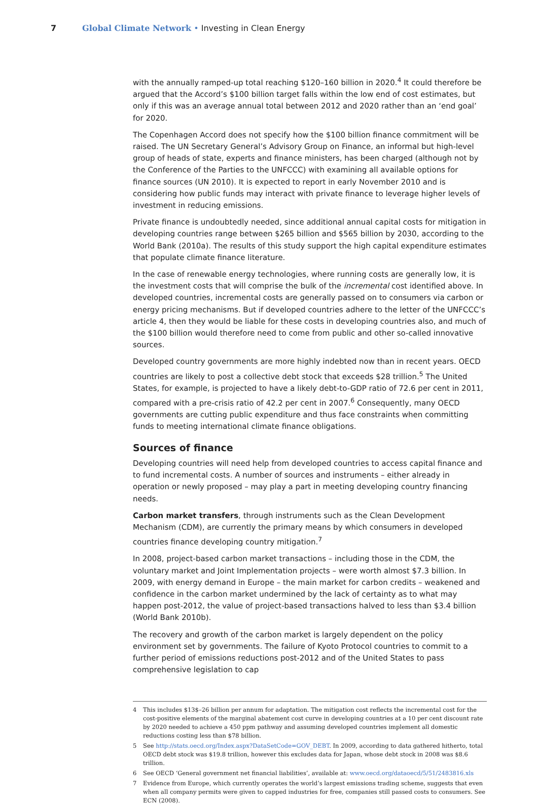7 Global Climate Network • Investing in Clean Energy
with the annually ramped-up total reaching $120–160 billion in 2020.<sup>4</sup> It could therefore be argued that the Accord’s $100 billion target falls within the low end of cost estimates, but only if this was an average annual total between 2012 and 2020 rather than an ‘end goal’ for 2020.
The Copenhagen Accord does not specify how the $100 billion finance commitment will be raised. The UN Secretary General’s Advisory Group on Finance, an informal but high-level group of heads of state, experts and finance ministers, has been charged (although not by the Conference of the Parties to the UNFCCC) with examining all available options for finance sources (UN 2010). It is expected to report in early November 2010 and is considering how public funds may interact with private finance to leverage higher levels of investment in reducing emissions.
Private finance is undoubtedly needed, since additional annual capital costs for mitigation in developing countries range between $265 billion and $565 billion by 2030, according to the World Bank (2010a). The results of this study support the high capital expenditure estimates that populate climate finance literature.
In the case of renewable energy technologies, where running costs are generally low, it is the investment costs that will comprise the bulk of the incremental cost identified above. In developed countries, incremental costs are generally passed on to consumers via carbon or energy pricing mechanisms. But if developed countries adhere to the letter of the UNFCCC’s article 4, then they would be liable for these costs in developing countries also, and much of the $100 billion would therefore need to come from public and other so-called innovative sources.
Developed country governments are more highly indebted now than in recent years. OECD countries are likely to post a collective debt stock that exceeds $28 trillion.<sup>5</sup> The United States, for example, is projected to have a likely debt-to-GDP ratio of 72.6 per cent in 2011, compared with a pre-crisis ratio of 42.2 per cent in 2007.<sup>6</sup> Consequently, many OECD governments are cutting public expenditure and thus face constraints when committing funds to meeting international climate finance obligations.
Sources of finance
Developing countries will need help from developed countries to access capital finance and to fund incremental costs. A number of sources and instruments – either already in operation or newly proposed – may play a part in meeting developing country financing needs.
Carbon market transfers, through instruments such as the Clean Development Mechanism (CDM), are currently the primary means by which consumers in developed countries finance developing country mitigation.<sup>7</sup>
In 2008, project-based carbon market transactions – including those in the CDM, the voluntary market and Joint Implementation projects – were worth almost $7.3 billion. In 2009, with energy demand in Europe – the main market for carbon credits – weakened and confidence in the carbon market undermined by the lack of certainty as to what may happen post-2012, the value of project-based transactions halved to less than $3.4 billion (World Bank 2010b).
The recovery and growth of the carbon market is largely dependent on the policy environment set by governments. The failure of Kyoto Protocol countries to commit to a further period of emissions reductions post-2012 and of the United States to pass comprehensive legislation to cap
4 This includes $13$–26 billion per annum for adaptation. The mitigation cost reflects the incremental cost for the cost-positive elements of the marginal abatement cost curve in developing countries at a 10 per cent discount rate by 2020 needed to achieve a 450 ppm pathway and assuming developed countries implement all domestic reductions costing less than $78 billion.
5 See http://stats.oecd.org/Index.aspx?DataSetCode=GOV_DEBT. In 2009, according to data gathered hitherto, total OECD debt stock was $19.8 trillion, however this excludes data for Japan, whose debt stock in 2008 was $8.6 trillion.
6 See OECD ‘General government net financial liabilities’, available at: www.oecd.org/dataoecd/5/51/2483816.xls
7 Evidence from Europe, which currently operates the world’s largest emissions trading scheme, suggests that even when all company permits were given to capped industries for free, companies still passed costs to consumers. See ECN (2008).